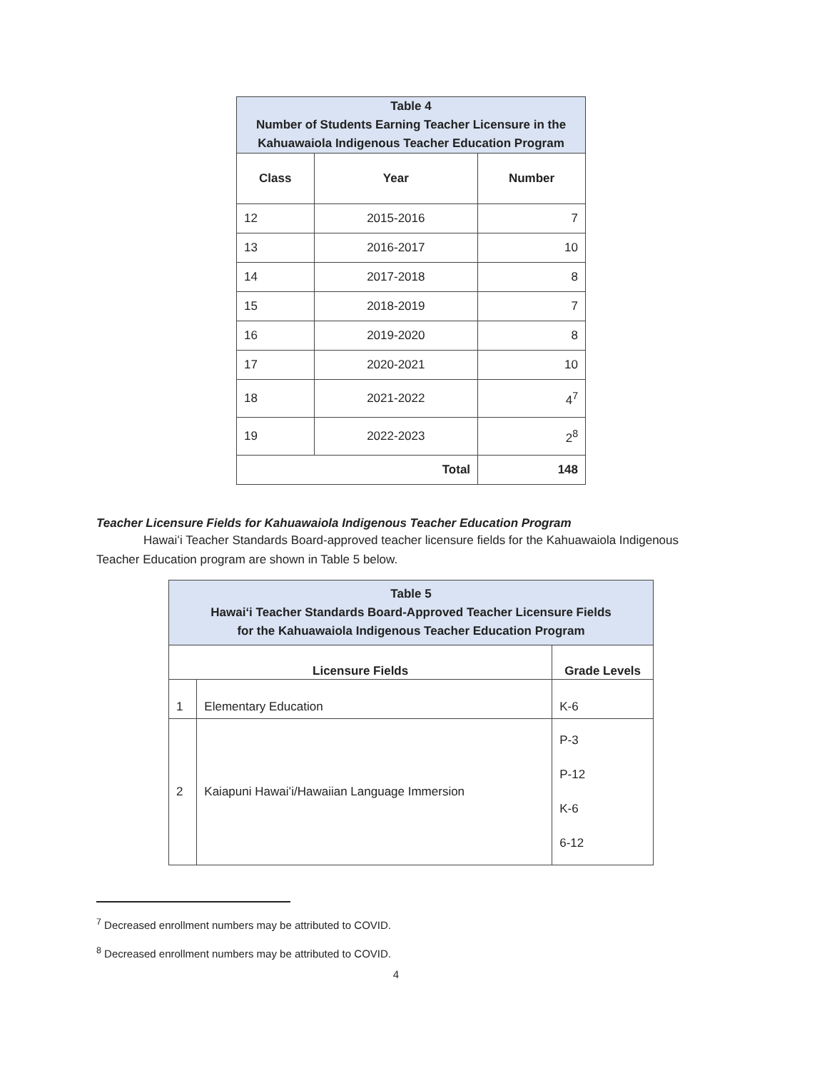| Table 4 Number of Students Earning Teacher Licensure in the Kahuawaiola Indigenous Teacher Education Program | | |
| Class | Year | Number |
| 12 | 2015-2016 | 7 |
| 13 | 2016-2017 | 10 |
| 14 | 2017-2018 | 8 |
| 15 | 2018-2019 | 7 |
| 16 | 2019-2020 | 8 |
| 17 | 2020-2021 | 10 |
| 18 | 2021-2022 | 4<sup>7</sup> |
| 19 | 2022-2023 | 2<sup>8</sup> |
| Total | | 148 |
Teacher Licensure Fields for Kahuawaiola Indigenous Teacher Education Program
Hawaiʻi Teacher Standards Board-approved teacher licensure fields for the Kahuawaiola Indigenous Teacher Education program are shown in Table 5 below.
| Table 5 Hawaiʻi Teacher Standards Board-Approved Teacher Licensure Fields for the Kahuawaiola Indigenous Teacher Education Program | | |
| Licensure Fields | | Grade Levels |
| 1 | Elementary Education | K-6 |
| 2 | Kaiapuni Hawaiʻi/Hawaiian Language Immersion | P-3 P-12 K-6 6-12 |
<sup>7</sup> Decreased enrollment numbers may be attributed to COVID.
<sup>8</sup> Decreased enrollment numbers may be attributed to COVID.
4